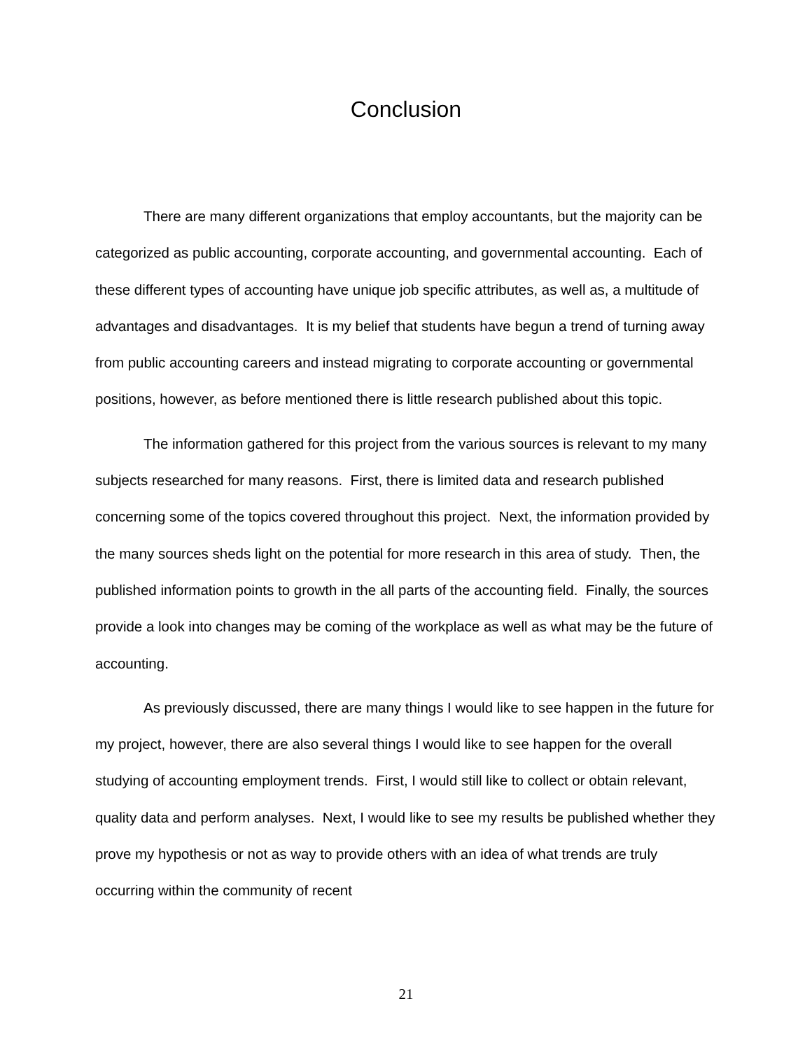Conclusion
There are many different organizations that employ accountants, but the majority can be categorized as public accounting, corporate accounting, and governmental accounting. Each of these different types of accounting have unique job specific attributes, as well as, a multitude of advantages and disadvantages. It is my belief that students have begun a trend of turning away from public accounting careers and instead migrating to corporate accounting or governmental positions, however, as before mentioned there is little research published about this topic.
The information gathered for this project from the various sources is relevant to my many subjects researched for many reasons. First, there is limited data and research published concerning some of the topics covered throughout this project. Next, the information provided by the many sources sheds light on the potential for more research in this area of study. Then, the published information points to growth in the all parts of the accounting field. Finally, the sources provide a look into changes may be coming of the workplace as well as what may be the future of accounting.
As previously discussed, there are many things I would like to see happen in the future for my project, however, there are also several things I would like to see happen for the overall studying of accounting employment trends. First, I would still like to collect or obtain relevant, quality data and perform analyses. Next, I would like to see my results be published whether they prove my hypothesis or not as way to provide others with an idea of what trends are truly occurring within the community of recent
21